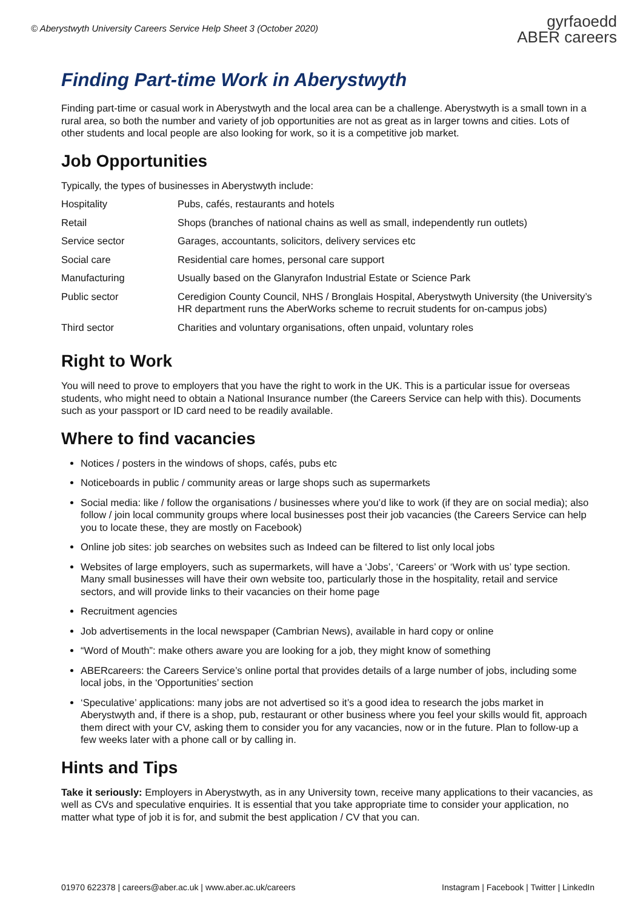© Aberystwyth University Careers Service Help Sheet 3 (October 2020)
gyrfaoedd
ABER careers
Finding Part-time Work in Aberystwyth
Finding part-time or casual work in Aberystwyth and the local area can be a challenge. Aberystwyth is a small town in a rural area, so both the number and variety of job opportunities are not as great as in larger towns and cities. Lots of other students and local people are also looking for work, so it is a competitive job market.
Job Opportunities
Typically, the types of businesses in Aberystwyth include:
| Hospitality | Pubs, cafés, restaurants and hotels |
| Retail | Shops (branches of national chains as well as small, independently run outlets) |
| Service sector | Garages, accountants, solicitors, delivery services etc |
| Social care | Residential care homes, personal care support |
| Manufacturing | Usually based on the Glanyrafon Industrial Estate or Science Park |
| Public sector | Ceredigion County Council, NHS / Bronglais Hospital, Aberystwyth University (the University’s HR department runs the AberWorks scheme to recruit students for on-campus jobs) |
| Third sector | Charities and voluntary organisations, often unpaid, voluntary roles |
Right to Work
You will need to prove to employers that you have the right to work in the UK. This is a particular issue for overseas students, who might need to obtain a National Insurance number (the Careers Service can help with this). Documents such as your passport or ID card need to be readily available.
Where to find vacancies
Notices / posters in the windows of shops, cafés, pubs etc
Noticeboards in public / community areas or large shops such as supermarkets
Social media: like / follow the organisations / businesses where you’d like to work (if they are on social media); also follow / join local community groups where local businesses post their job vacancies (the Careers Service can help you to locate these, they are mostly on Facebook)
Online job sites: job searches on websites such as Indeed can be filtered to list only local jobs
Websites of large employers, such as supermarkets, will have a ‘Jobs’, ‘Careers’ or ‘Work with us’ type section. Many small businesses will have their own website too, particularly those in the hospitality, retail and service sectors, and will provide links to their vacancies on their home page
Recruitment agencies
Job advertisements in the local newspaper (Cambrian News), available in hard copy or online
“Word of Mouth”: make others aware you are looking for a job, they might know of something
ABERcareers: the Careers Service’s online portal that provides details of a large number of jobs, including some local jobs, in the ‘Opportunities’ section
‘Speculative’ applications: many jobs are not advertised so it’s a good idea to research the jobs market in Aberystwyth and, if there is a shop, pub, restaurant or other business where you feel your skills would fit, approach them direct with your CV, asking them to consider you for any vacancies, now or in the future. Plan to follow-up a few weeks later with a phone call or by calling in.
Hints and Tips
Take it seriously: Employers in Aberystwyth, as in any University town, receive many applications to their vacancies, as well as CVs and speculative enquiries. It is essential that you take appropriate time to consider your application, no matter what type of job it is for, and submit the best application / CV that you can.
01970 622378 | careers@aber.ac.uk | www.aber.ac.uk/careers
Instagram | Facebook | Twitter | LinkedIn